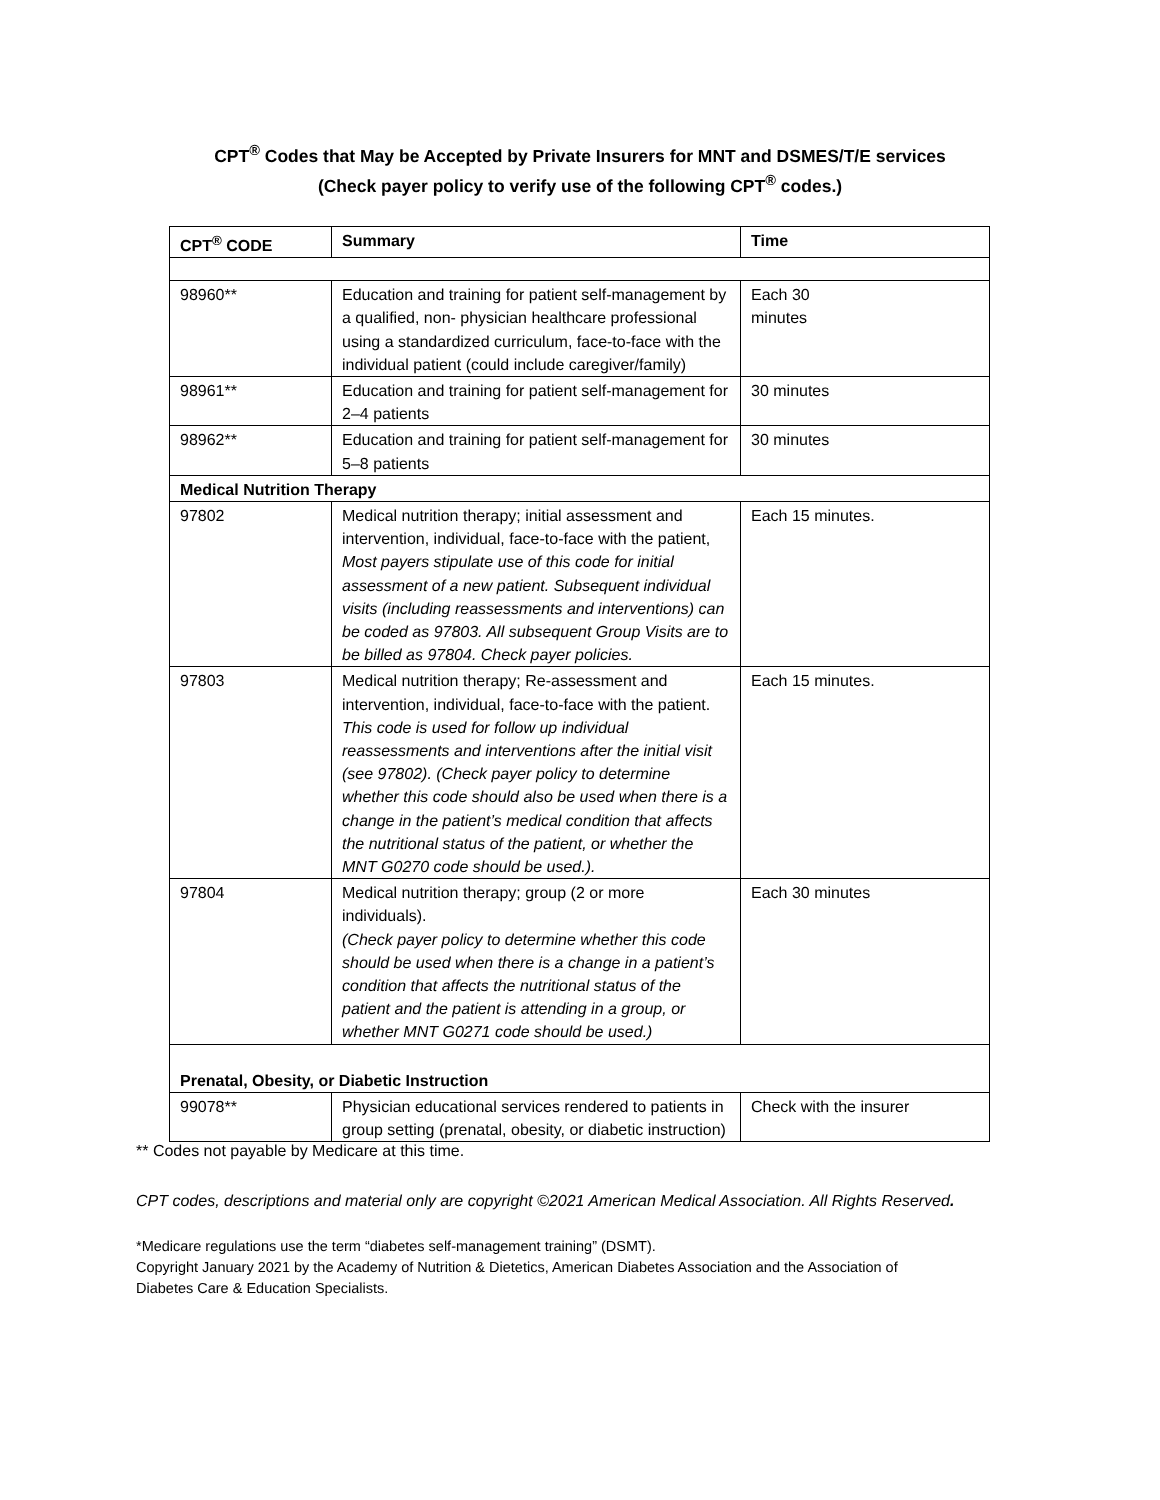CPT<sup>®</sup> Codes that May be Accepted by Private Insurers for MNT and DSMES/T/E services
(Check payer policy to verify use of the following CPT<sup>®</sup> codes.)
| CPT<sup>®</sup> CODE | Summary | Time |
| --- | --- | --- |
| 98960** | Education and training for patient self-management by a qualified, non- physician healthcare professional using a standardized curriculum, face-to-face with the individual patient (could include caregiver/family) | Each 30 minutes |
| 98961** | Education and training for patient self-management for 2–4 patients | 30 minutes |
| 98962** | Education and training for patient self-management for 5–8 patients | 30 minutes |
| Medical Nutrition Therapy | | |
| 97802 | Medical nutrition therapy; initial assessment and intervention, individual, face-to-face with the patient, Most payers stipulate use of this code for initial assessment of a new patient. Subsequent individual visits (including reassessments and interventions) can be coded as 97803. All subsequent Group Visits are to be billed as 97804. Check payer policies. | Each 15 minutes. |
| 97803 | Medical nutrition therapy; Re-assessment and intervention, individual, face-to-face with the patient. This code is used for follow up individual reassessments and interventions after the initial visit (see 97802). (Check payer policy to determine whether this code should also be used when there is a change in the patient’s medical condition that affects the nutritional status of the patient, or whether the MNT G0270 code should be used.). | Each 15 minutes. |
| 97804 | Medical nutrition therapy; group (2 or more individuals). (Check payer policy to determine whether this code should be used when there is a change in a patient’s condition that affects the nutritional status of the patient and the patient is attending in a group, or whether MNT G0271 code should be used.) | Each 30 minutes |
| Prenatal, Obesity, or Diabetic Instruction | | |
| 99078** | Physician educational services rendered to patients in group setting (prenatal, obesity, or diabetic instruction) | Check with the insurer |
** Codes not payable by Medicare at this time.
CPT codes, descriptions and material only are copyright ©2021 American Medical Association. All Rights Reserved.
*Medicare regulations use the term “diabetes self-management training” (DSMT).
Copyright January 2021 by the Academy of Nutrition & Dietetics, American Diabetes Association and the Association of
Diabetes Care & Education Specialists.